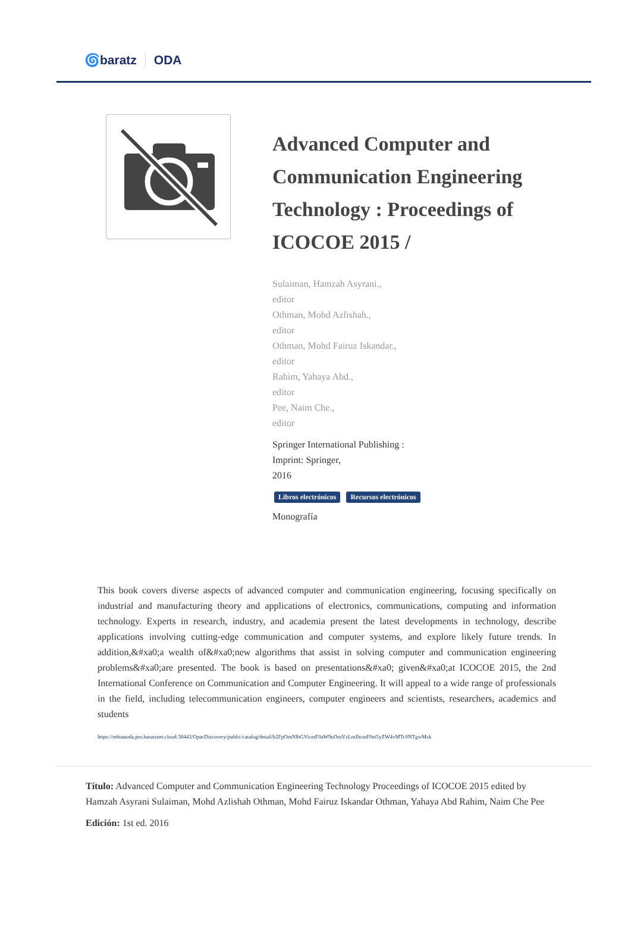🌀baratz ODA
Advanced Computer and Communication Engineering Technology : Proceedings of ICOCOE 2015 /
Sulaiman, Hamzah Asyrani.,
editor
Othman, Mohd Azlishah.,
editor
Othman, Mohd Fairuz Iskandar.,
editor
Rahim, Yahaya Abd.,
editor
Pee, Naim Che.,
editor
Springer International Publishing :
Imprint: Springer,
2016
Libros electrónicos Recursos electrónicos
Monografía
This book covers diverse aspects of advanced computer and communication engineering, focusing specifically on industrial and manufacturing theory and applications of electronics, communications, computing and information technology. Experts in research, industry, and academia present the latest developments in technology, describe applications involving cutting-edge communication and computer systems, and explore likely future trends. In addition,&#xa0;a wealth of&#xa0;new algorithms that assist in solving computer and communication engineering problems&#xa0;are presented. The book is based on presentations&#xa0; given&#xa0;at ICOCOE 2015, the 2nd International Conference on Communication and Computer Engineering. It will appeal to a wide range of professionals in the field, including telecommunication engineers, computer engineers and scientists, researchers, academics and students
https://rebiunoda.pro.baratznet.cloud:38443/OpacDiscovery/public/catalog/detail/b2FpOmNlbGVicmF0aW9uOmVzLmJhcmF0ei5yZW4vMTc0NTgwMzk
Título: Advanced Computer and Communication Engineering Technology Proceedings of ICOCOE 2015 edited by Hamzah Asyrani Sulaiman, Mohd Azlishah Othman, Mohd Fairuz Iskandar Othman, Yahaya Abd Rahim, Naim Che Pee
Edición: 1st ed. 2016